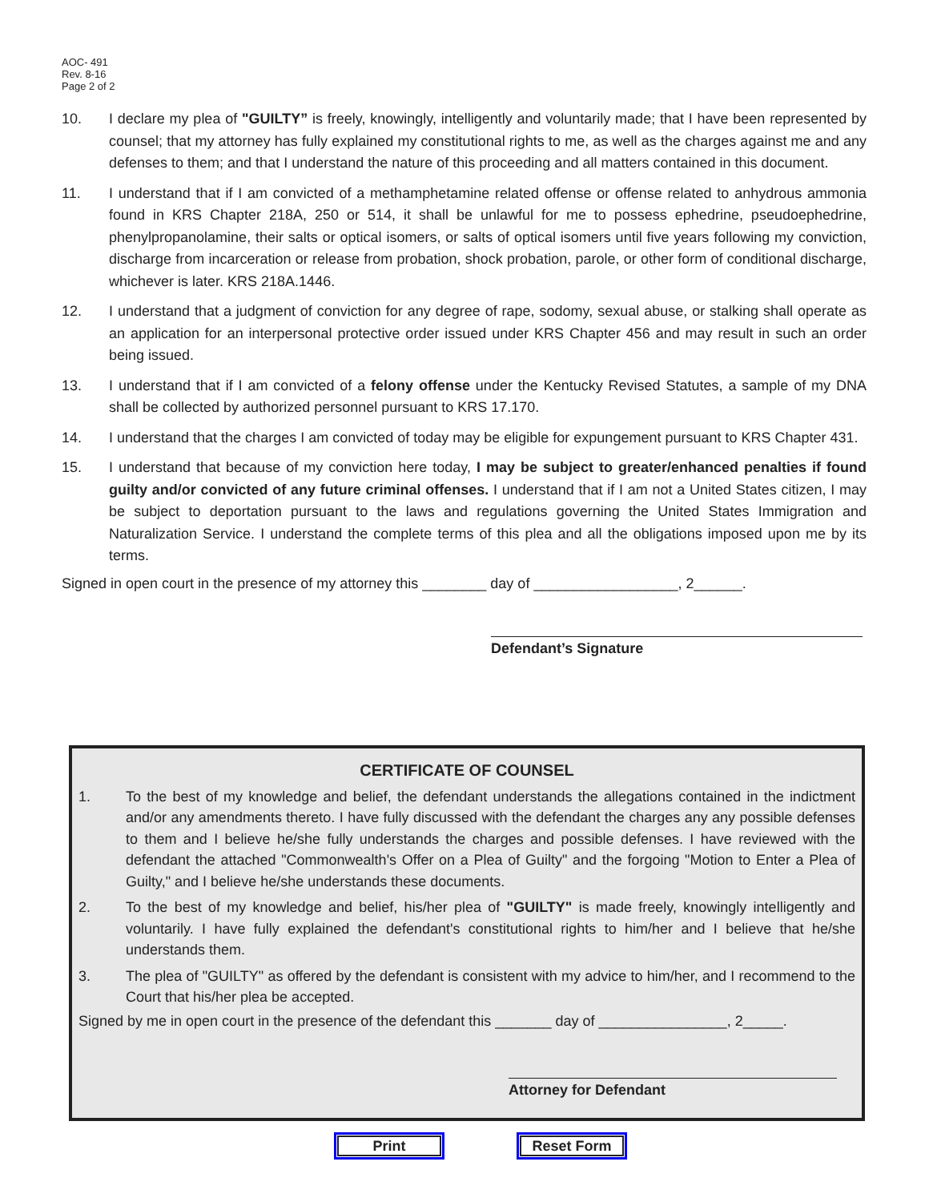AOC- 491
Rev. 8-16
Page 2 of 2
10. I declare my plea of "GUILTY” is freely, knowingly, intelligently and voluntarily made; that I have been represented by counsel; that my attorney has fully explained my constitutional rights to me, as well as the charges against me and any defenses to them; and that I understand the nature of this proceeding and all matters contained in this document.
11. I understand that if I am convicted of a methamphetamine related offense or offense related to anhydrous ammonia found in KRS Chapter 218A, 250 or 514, it shall be unlawful for me to possess ephedrine, pseudoephedrine, phenylpropanolamine, their salts or optical isomers, or salts of optical isomers until five years following my conviction, discharge from incarceration or release from probation, shock probation, parole, or other form of conditional discharge, whichever is later. KRS 218A.1446.
12. I understand that a judgment of conviction for any degree of rape, sodomy, sexual abuse, or stalking shall operate as an application for an interpersonal protective order issued under KRS Chapter 456 and may result in such an order being issued.
13. I understand that if I am convicted of a felony offense under the Kentucky Revised Statutes, a sample of my DNA shall be collected by authorized personnel pursuant to KRS 17.170.
14. I understand that the charges I am convicted of today may be eligible for expungement pursuant to KRS Chapter 431.
15. I understand that because of my conviction here today, I may be subject to greater/enhanced penalties if found guilty and/or convicted of any future criminal offenses. I understand that if I am not a United States citizen, I may be subject to deportation pursuant to the laws and regulations governing the United States Immigration and Naturalization Service. I understand the complete terms of this plea and all the obligations imposed upon me by its terms.
Signed in open court in the presence of my attorney this ________ day of __________________, 2______.
Defendant’s Signature
CERTIFICATE OF COUNSEL
1. To the best of my knowledge and belief, the defendant understands the allegations contained in the indictment and/or any amendments thereto. I have fully discussed with the defendant the charges any any possible defenses to them and I believe he/she fully understands the charges and possible defenses. I have reviewed with the defendant the attached "Commonwealth's Offer on a Plea of Guilty" and the forgoing "Motion to Enter a Plea of Guilty," and I believe he/she understands these documents.
2. To the best of my knowledge and belief, his/her plea of "GUILTY" is made freely, knowingly intelligently and voluntarily. I have fully explained the defendant's constitutional rights to him/her and I believe that he/she understands them.
3. The plea of "GUILTY" as offered by the defendant is consistent with my advice to him/her, and I recommend to the Court that his/her plea be accepted.
Signed by me in open court in the presence of the defendant this _______ day of ________________, 2_____.
Attorney for Defendant
Print Reset Form